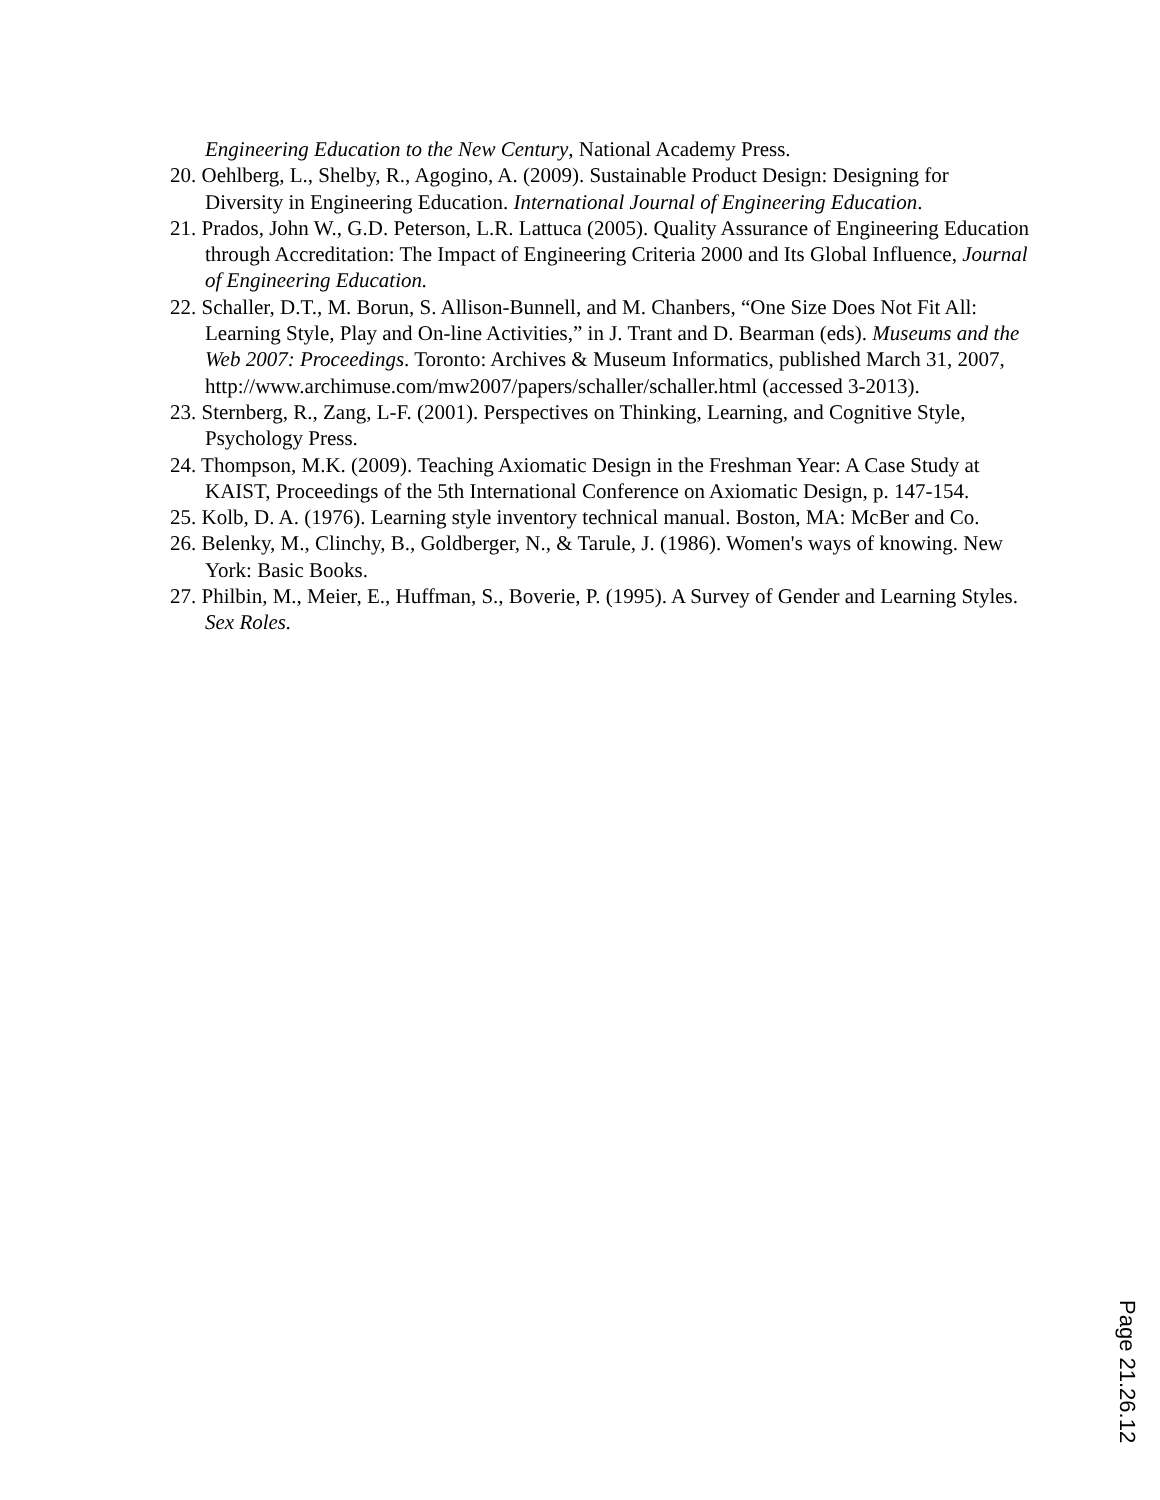Engineering Education to the New Century, National Academy Press.
20. Oehlberg, L., Shelby, R., Agogino, A. (2009). Sustainable Product Design: Designing for Diversity in Engineering Education. International Journal of Engineering Education.
21. Prados, John W., G.D. Peterson, L.R. Lattuca (2005). Quality Assurance of Engineering Education through Accreditation: The Impact of Engineering Criteria 2000 and Its Global Influence, Journal of Engineering Education.
22. Schaller, D.T., M. Borun, S. Allison-Bunnell, and M. Chanbers, “One Size Does Not Fit All: Learning Style, Play and On-line Activities,” in J. Trant and D. Bearman (eds). Museums and the Web 2007: Proceedings. Toronto: Archives & Museum Informatics, published March 31, 2007, http://www.archimuse.com/mw2007/papers/schaller/schaller.html (accessed 3-2013).
23. Sternberg, R., Zang, L-F. (2001). Perspectives on Thinking, Learning, and Cognitive Style, Psychology Press.
24. Thompson, M.K. (2009). Teaching Axiomatic Design in the Freshman Year: A Case Study at KAIST, Proceedings of the 5th International Conference on Axiomatic Design, p. 147-154.
25. Kolb, D. A. (1976). Learning style inventory technical manual. Boston, MA: McBer and Co.
26. Belenky, M., Clinchy, B., Goldberger, N., & Tarule, J. (1986). Women's ways of knowing. New York: Basic Books.
27. Philbin, M., Meier, E., Huffman, S., Boverie, P. (1995). A Survey of Gender and Learning Styles. Sex Roles.
Page 21.26.12